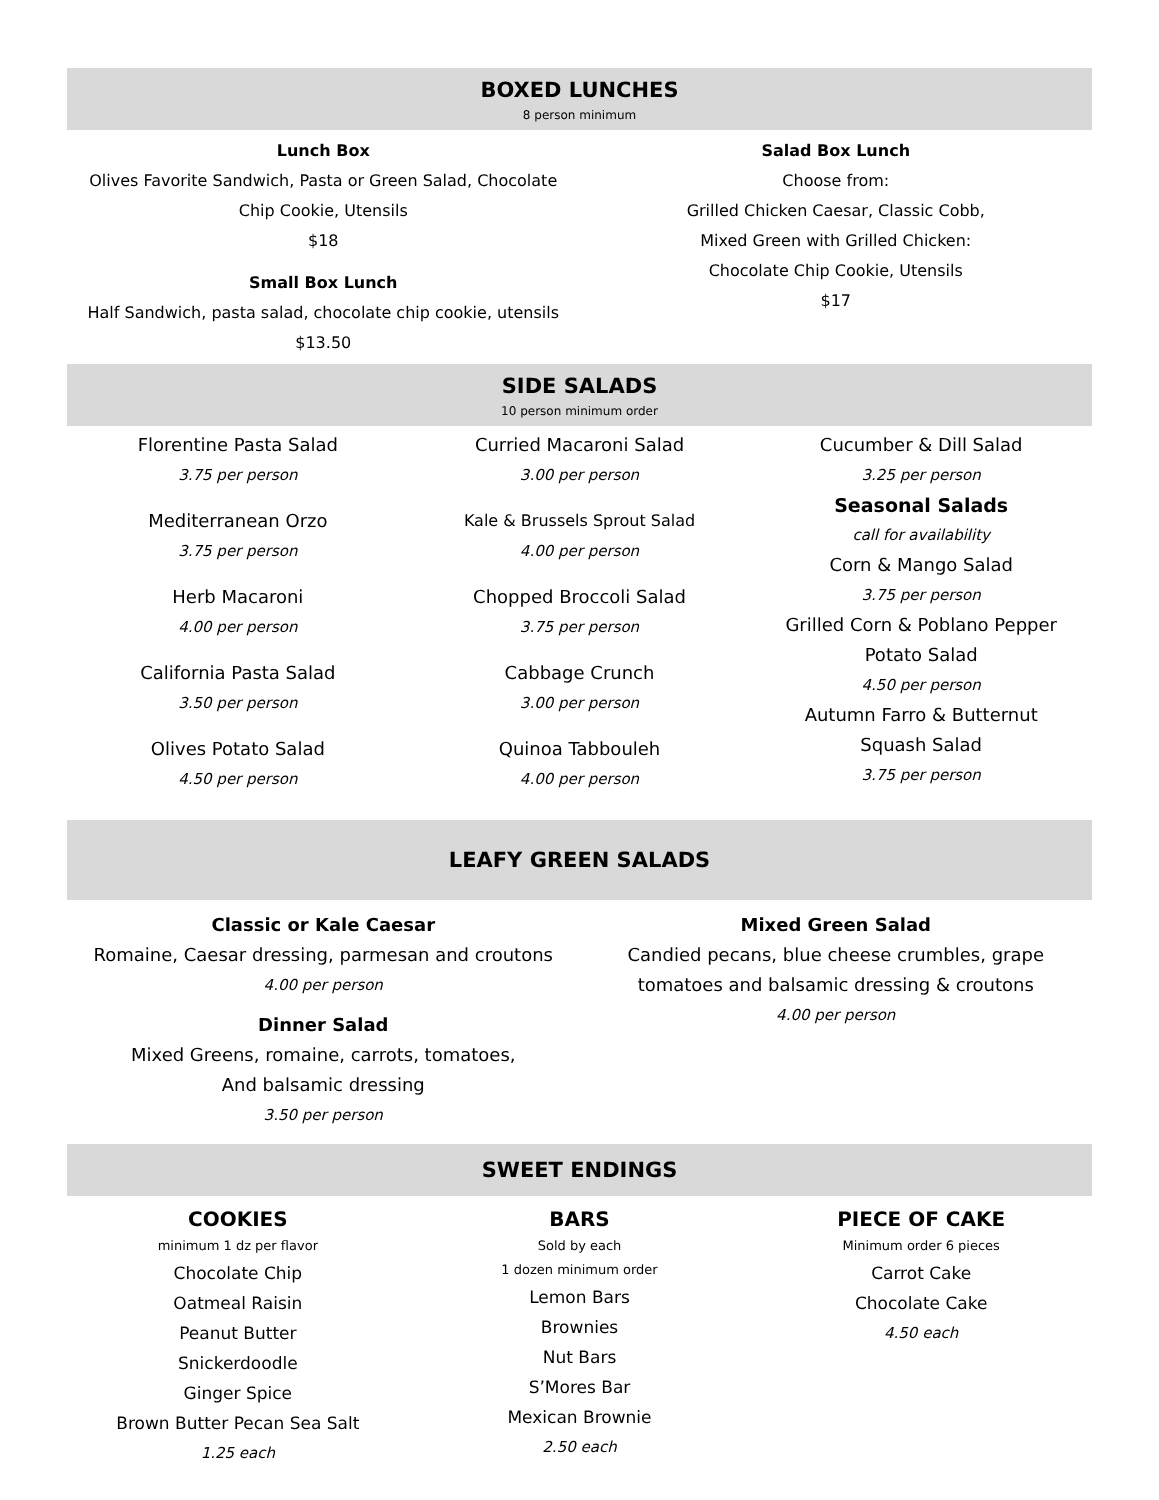BOXED LUNCHES
8 person minimum
Lunch Box
Olives Favorite Sandwich, Pasta or Green Salad, Chocolate
Chip Cookie, Utensils
$18
Small Box Lunch
Half Sandwich, pasta salad, chocolate chip cookie, utensils
$13.50
Salad Box Lunch
Choose from:
Grilled Chicken Caesar, Classic Cobb,
Mixed Green with Grilled Chicken:
Chocolate Chip Cookie, Utensils
$17
SIDE SALADS
10 person minimum order
Florentine Pasta Salad
3.75 per person
Mediterranean Orzo
3.75 per person
Herb Macaroni
4.00 per person
California Pasta Salad
3.50 per person
Olives Potato Salad
4.50 per person
Curried Macaroni Salad
3.00 per person
Kale & Brussels Sprout Salad
4.00 per person
Chopped Broccoli Salad
3.75 per person
Cabbage Crunch
3.00 per person
Quinoa Tabbouleh
4.00 per person
Cucumber & Dill Salad
3.25 per person
Seasonal Salads
call for availability
Corn & Mango Salad
3.75 per person
Grilled Corn & Poblano Pepper
Potato Salad
4.50 per person
Autumn Farro & Butternut
Squash Salad
3.75 per person
LEAFY GREEN SALADS
Classic or Kale Caesar
Romaine, Caesar dressing, parmesan and croutons
4.00 per person
Dinner Salad
Mixed Greens, romaine, carrots, tomatoes,
And balsamic dressing
3.50 per person
Mixed Green Salad
Candied pecans, blue cheese crumbles, grape
tomatoes and balsamic dressing & croutons
4.00 per person
SWEET ENDINGS
COOKIES
minimum 1 dz per flavor
Chocolate Chip
Oatmeal Raisin
Peanut Butter
Snickerdoodle
Ginger Spice
Brown Butter Pecan Sea Salt
1.25 each
BARS
Sold by each
1 dozen minimum order
Lemon Bars
Brownies
Nut Bars
S’Mores Bar
Mexican Brownie
2.50 each
PIECE OF CAKE
Minimum order 6 pieces
Carrot Cake
Chocolate Cake
4.50 each